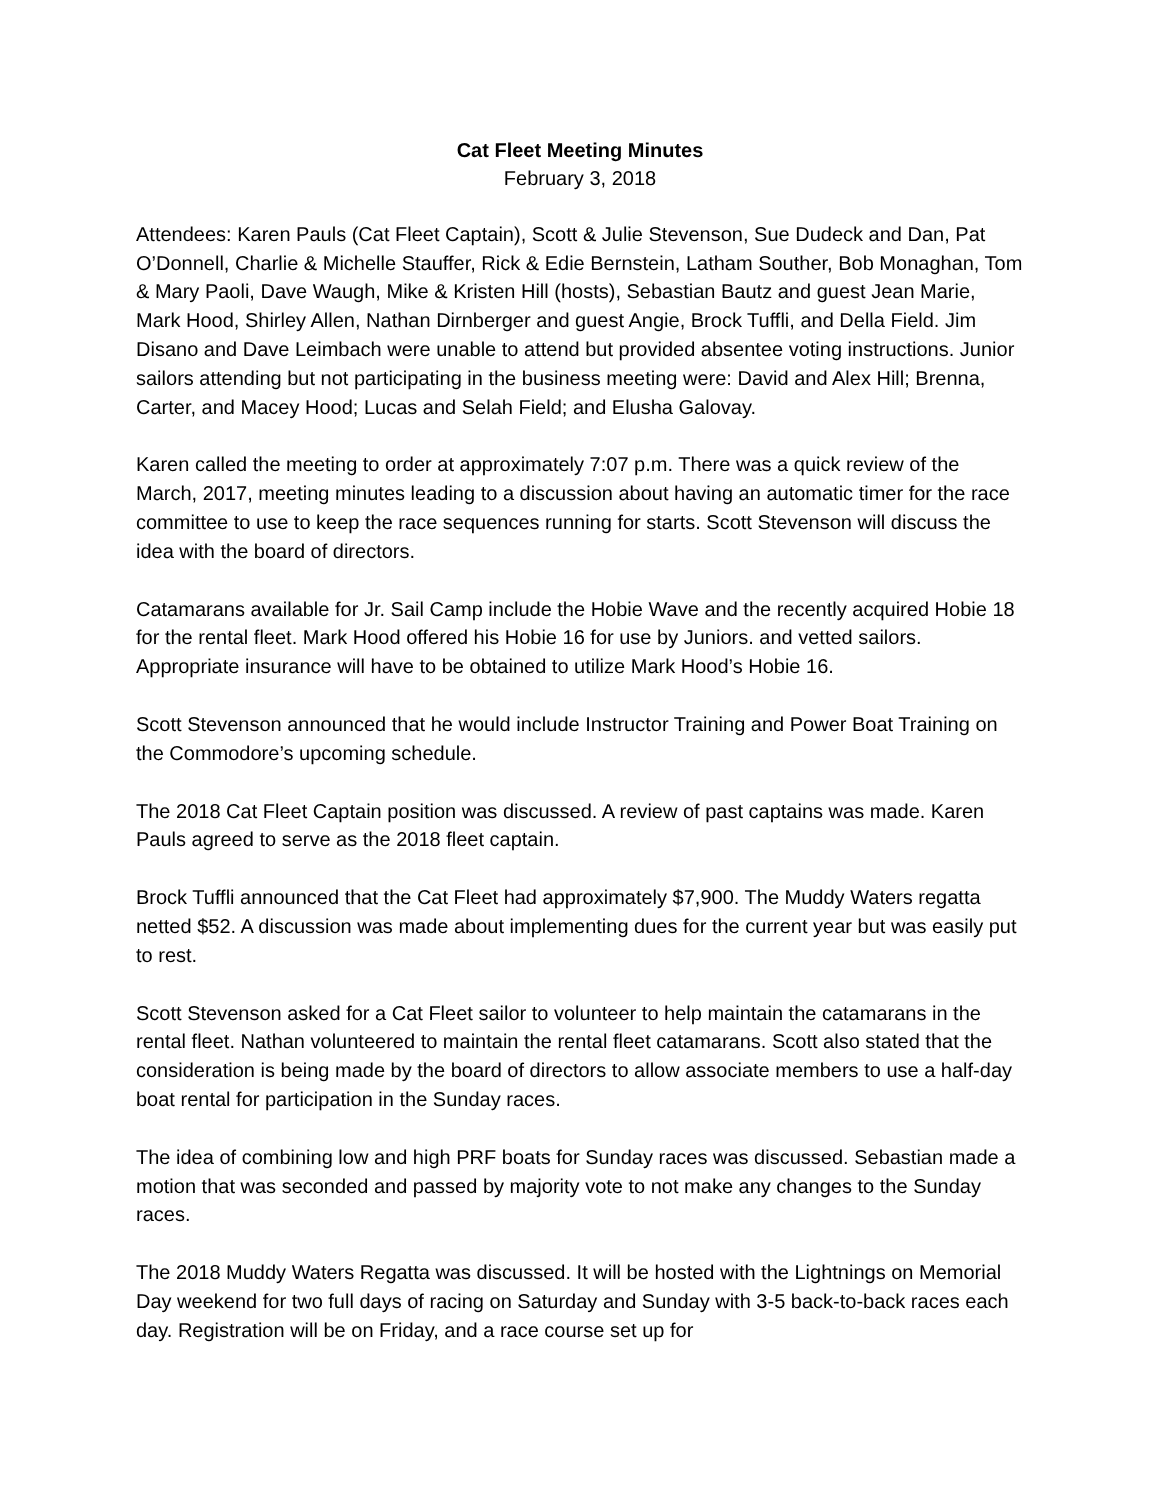Cat Fleet Meeting Minutes
February 3, 2018
Attendees: Karen Pauls (Cat Fleet Captain), Scott & Julie Stevenson, Sue Dudeck and Dan, Pat O’Donnell, Charlie & Michelle Stauffer, Rick & Edie Bernstein, Latham Souther, Bob Monaghan, Tom & Mary Paoli, Dave Waugh, Mike & Kristen Hill (hosts), Sebastian Bautz and guest Jean Marie, Mark Hood, Shirley Allen, Nathan Dirnberger and guest Angie, Brock Tuffli, and Della Field. Jim Disano and Dave Leimbach were unable to attend but provided absentee voting instructions. Junior sailors attending but not participating in the business meeting were: David and Alex Hill; Brenna, Carter, and Macey Hood; Lucas and Selah Field; and Elusha Galovay.
Karen called the meeting to order at approximately 7:07 p.m. There was a quick review of the March, 2017, meeting minutes leading to a discussion about having an automatic timer for the race committee to use to keep the race sequences running for starts. Scott Stevenson will discuss the idea with the board of directors.
Catamarans available for Jr. Sail Camp include the Hobie Wave and the recently acquired Hobie 18 for the rental fleet. Mark Hood offered his Hobie 16 for use by Juniors. and vetted sailors. Appropriate insurance will have to be obtained to utilize Mark Hood’s Hobie 16.
Scott Stevenson announced that he would include Instructor Training and Power Boat Training on the Commodore’s upcoming schedule.
The 2018 Cat Fleet Captain position was discussed. A review of past captains was made. Karen Pauls agreed to serve as the 2018 fleet captain.
Brock Tuffli announced that the Cat Fleet had approximately $7,900. The Muddy Waters regatta netted $52. A discussion was made about implementing dues for the current year but was easily put to rest.
Scott Stevenson asked for a Cat Fleet sailor to volunteer to help maintain the catamarans in the rental fleet. Nathan volunteered to maintain the rental fleet catamarans. Scott also stated that the consideration is being made by the board of directors to allow associate members to use a half-day boat rental for participation in the Sunday races.
The idea of combining low and high PRF boats for Sunday races was discussed. Sebastian made a motion that was seconded and passed by majority vote to not make any changes to the Sunday races.
The 2018 Muddy Waters Regatta was discussed. It will be hosted with the Lightnings on Memorial Day weekend for two full days of racing on Saturday and Sunday with 3-5 back-to-back races each day. Registration will be on Friday, and a race course set up for